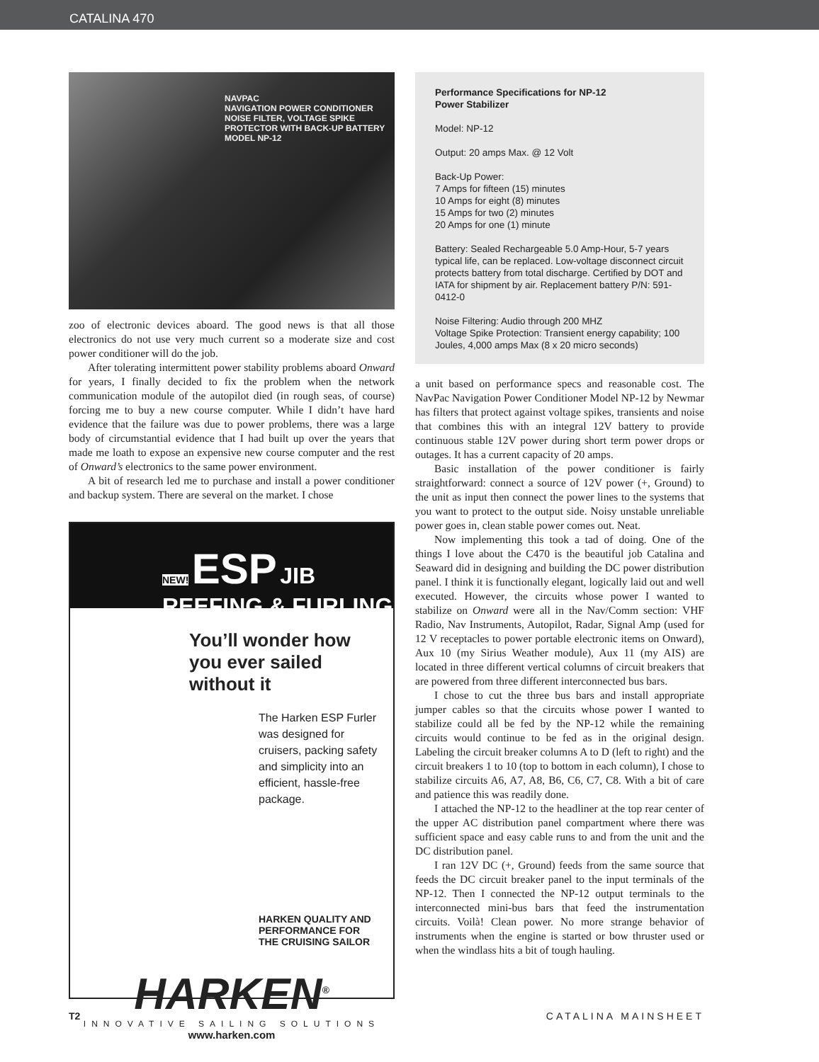CATALINA 470
NAVPAC
NAVIGATION POWER CONDITIONER
NOISE FILTER, VOLTAGE SPIKE PROTECTOR WITH BACK-UP BATTERY
MODEL NP-12
zoo of electronic devices aboard. The good news is that all those electronics do not use very much current so a moderate size and cost power conditioner will do the job.
After tolerating intermittent power stability problems aboard Onward for years, I finally decided to fix the problem when the network communication module of the autopilot died (in rough seas, of course) forcing me to buy a new course computer. While I didn’t have hard evidence that the failure was due to power problems, there was a large body of circumstantial evidence that I had built up over the years that made me loath to expose an expensive new course computer and the rest of Onward’s electronics to the same power environment.
A bit of research led me to purchase and install a power conditioner and backup system. There are several on the market. I chose
NEW! ESP JIB REEFING & FURLING
You’ll wonder how you ever sailed without it
The Harken ESP Furler was designed for cruisers, packing safety and simplicity into an efficient, hassle-free package.
HARKEN QUALITY AND PERFORMANCE FOR THE CRUISING SAILOR
HARKEN<sup>®</sup>
INNOVATIVE SAILING SOLUTIONS
www.harken.com
Performance Specifications for NP-12
Power Stabilizer
Model: NP-12
Output: 20 amps Max. @ 12 Volt
Back-Up Power:
7 Amps for fifteen (15) minutes
10 Amps for eight (8) minutes
15 Amps for two (2) minutes
20 Amps for one (1) minute
Battery: Sealed Rechargeable 5.0 Amp-Hour, 5-7 years typical life, can be replaced. Low-voltage disconnect circuit protects battery from total discharge. Certified by DOT and IATA for shipment by air. Replacement battery P/N: 591-0412-0
Noise Filtering: Audio through 200 MHZ
Voltage Spike Protection: Transient energy capability; 100 Joules, 4,000 amps Max (8 x 20 micro seconds)
a unit based on performance specs and reasonable cost. The NavPac Navigation Power Conditioner Model NP-12 by Newmar has filters that protect against voltage spikes, transients and noise that combines this with an integral 12V battery to provide continuous stable 12V power during short term power drops or outages. It has a current capacity of 20 amps.
Basic installation of the power conditioner is fairly straightforward: connect a source of 12V power (+, Ground) to the unit as input then connect the power lines to the systems that you want to protect to the output side. Noisy unstable unreliable power goes in, clean stable power comes out. Neat.
Now implementing this took a tad of doing. One of the things I love about the C470 is the beautiful job Catalina and Seaward did in designing and building the DC power distribution panel. I think it is functionally elegant, logically laid out and well executed. However, the circuits whose power I wanted to stabilize on Onward were all in the Nav/Comm section: VHF Radio, Nav Instruments, Autopilot, Radar, Signal Amp (used for 12 V receptacles to power portable electronic items on Onward), Aux 10 (my Sirius Weather module), Aux 11 (my AIS) are located in three different vertical columns of circuit breakers that are powered from three different interconnected bus bars.
I chose to cut the three bus bars and install appropriate jumper cables so that the circuits whose power I wanted to stabilize could all be fed by the NP-12 while the remaining circuits would continue to be fed as in the original design. Labeling the circuit breaker columns A to D (left to right) and the circuit breakers 1 to 10 (top to bottom in each column), I chose to stabilize circuits A6, A7, A8, B6, C6, C7, C8. With a bit of care and patience this was readily done.
I attached the NP-12 to the headliner at the top rear center of the upper AC distribution panel compartment where there was sufficient space and easy cable runs to and from the unit and the DC distribution panel.
I ran 12V DC (+, Ground) feeds from the same source that feeds the DC circuit breaker panel to the input terminals of the NP-12. Then I connected the NP-12 output terminals to the interconnected mini-bus bars that feed the instrumentation circuits. Voilà! Clean power. No more strange behavior of instruments when the engine is started or bow thruster used or when the windlass hits a bit of tough hauling.
T2 CATALINA MAINSHEET